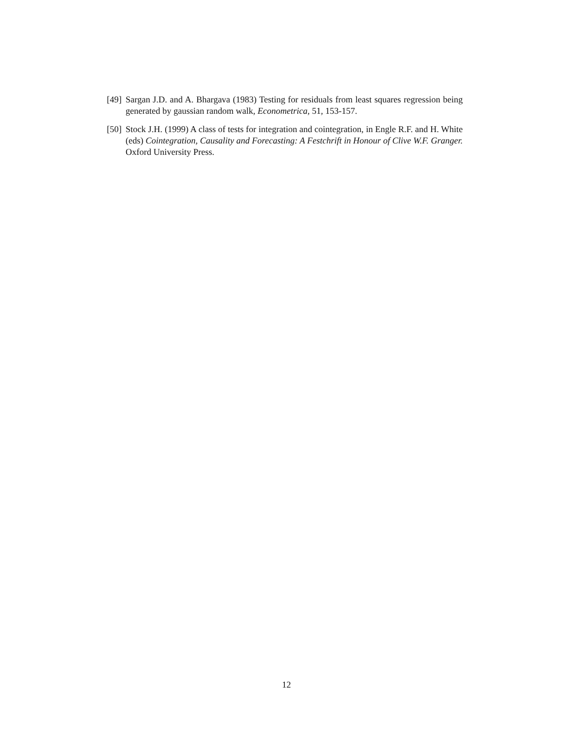[49] Sargan J.D. and A. Bhargava (1983) Testing for residuals from least squares regression being generated by gaussian random walk, Econometrica, 51, 153-157.
[50] Stock J.H. (1999) A class of tests for integration and cointegration, in Engle R.F. and H. White (eds) Cointegration, Causality and Forecasting: A Festchrift in Honour of Clive W.F. Granger. Oxford University Press.
12